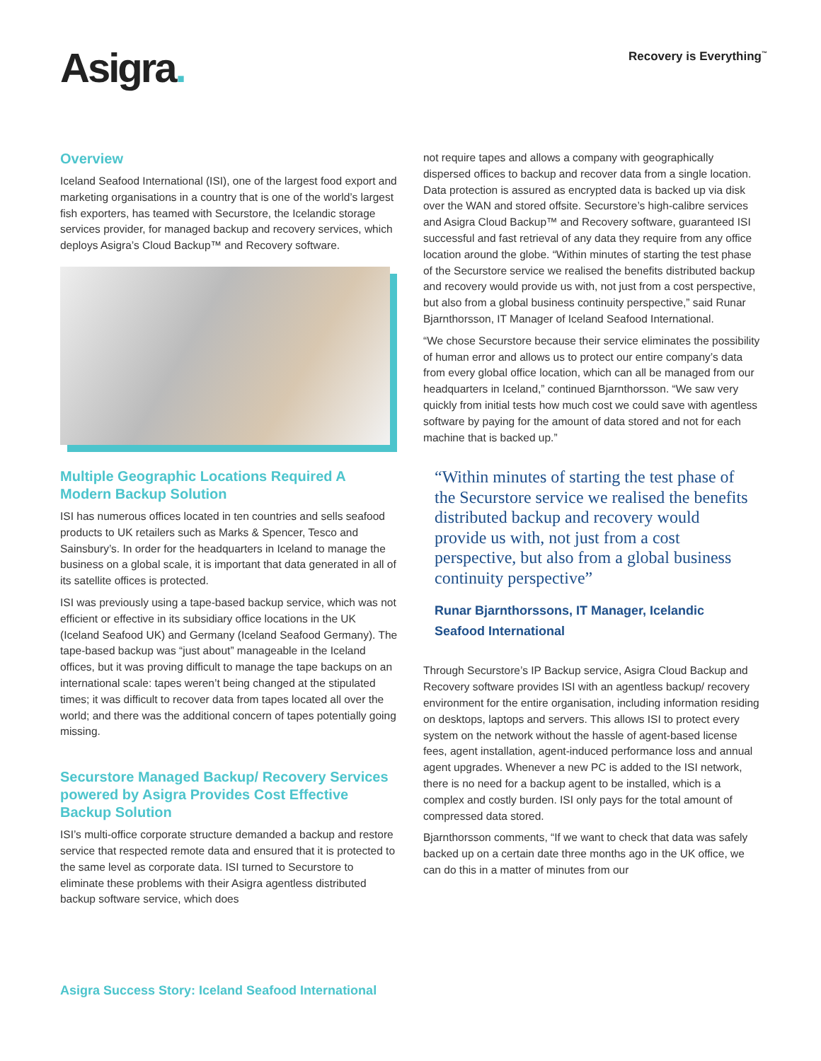Asigra.
Recovery is Everything<sup>™</sup>
Overview
Iceland Seafood International (ISI), one of the largest food export and marketing organisations in a country that is one of the world’s largest fish exporters, has teamed with Securstore, the Icelandic storage services provider, for managed backup and recovery services, which deploys Asigra’s Cloud Backup™ and Recovery software.
Multiple Geographic Locations Required A Modern Backup Solution
ISI has numerous offices located in ten countries and sells seafood products to UK retailers such as Marks & Spencer, Tesco and Sainsbury’s. In order for the headquarters in Iceland to manage the business on a global scale, it is important that data generated in all of its satellite offices is protected.
ISI was previously using a tape-based backup service, which was not efficient or effective in its subsidiary office locations in the UK (Iceland Seafood UK) and Germany (Iceland Seafood Germany). The tape-based backup was “just about” manageable in the Iceland offices, but it was proving difficult to manage the tape backups on an international scale: tapes weren’t being changed at the stipulated times; it was difficult to recover data from tapes located all over the world; and there was the additional concern of tapes potentially going missing.
Securstore Managed Backup/ Recovery Services powered by Asigra Provides Cost Effective Backup Solution
ISI’s multi-office corporate structure demanded a backup and restore service that respected remote data and ensured that it is protected to the same level as corporate data. ISI turned to Securstore to eliminate these problems with their Asigra agentless distributed backup software service, which does
not require tapes and allows a company with geographically dispersed offices to backup and recover data from a single location. Data protection is assured as encrypted data is backed up via disk over the WAN and stored offsite. Securstore’s high-calibre services and Asigra Cloud Backup™ and Recovery software, guaranteed ISI successful and fast retrieval of any data they require from any office location around the globe. “Within minutes of starting the test phase of the Securstore service we realised the benefits distributed backup and recovery would provide us with, not just from a cost perspective, but also from a global business continuity perspective,” said Runar Bjarnthorsson, IT Manager of Iceland Seafood International.
“We chose Securstore because their service eliminates the possibility of human error and allows us to protect our entire company’s data from every global office location, which can all be managed from our headquarters in Iceland,” continued Bjarnthorsson. “We saw very quickly from initial tests how much cost we could save with agentless software by paying for the amount of data stored and not for each machine that is backed up.”
“Within minutes of starting the test phase of the Securstore service we realised the benefits distributed backup and recovery would provide us with, not just from a cost perspective, but also from a global business continuity perspective”
Runar Bjarnthorssons, IT Manager, Icelandic Seafood International
Through Securstore’s IP Backup service, Asigra Cloud Backup and Recovery software provides ISI with an agentless backup/ recovery environment for the entire organisation, including information residing on desktops, laptops and servers. This allows ISI to protect every system on the network without the hassle of agent-based license fees, agent installation, agent-induced performance loss and annual agent upgrades. Whenever a new PC is added to the ISI network, there is no need for a backup agent to be installed, which is a complex and costly burden. ISI only pays for the total amount of compressed data stored.
Bjarnthorsson comments, “If we want to check that data was safely backed up on a certain date three months ago in the UK office, we can do this in a matter of minutes from our
Asigra Success Story: Iceland Seafood International